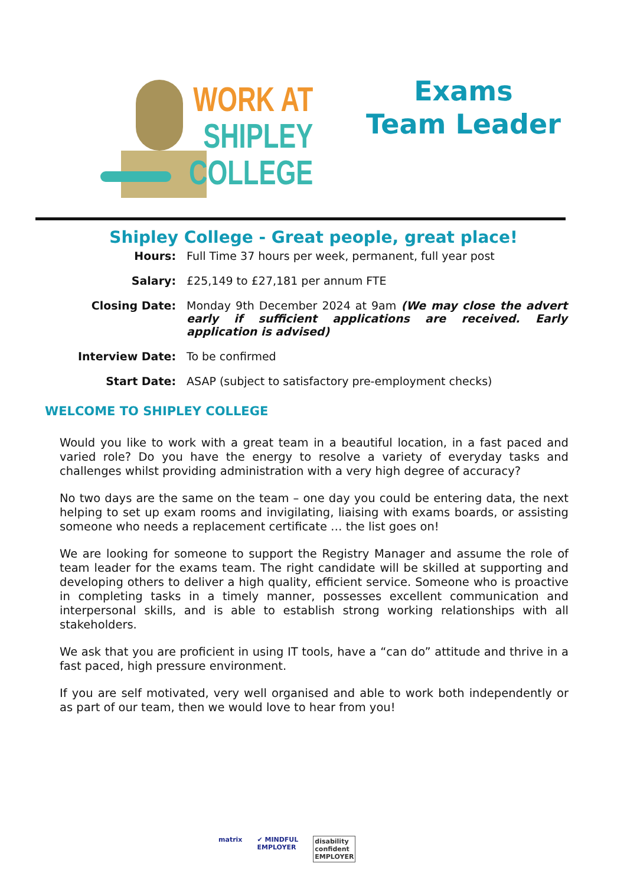WORK AT
SHIPLEY
COLLEGE
Exams
Team Leader
Shipley College - Great people, great place!
Hours: Full Time 37 hours per week, permanent, full year post
Salary: £25,149 to £27,181 per annum FTE
Closing Date: Monday 9th December 2024 at 9am (We may close the advert early if sufficient applications are received. Early application is advised)
Interview Date: To be confirmed
Start Date: ASAP (subject to satisfactory pre-employment checks)
WELCOME TO SHIPLEY COLLEGE
Would you like to work with a great team in a beautiful location, in a fast paced and varied role? Do you have the energy to resolve a variety of everyday tasks and challenges whilst providing administration with a very high degree of accuracy?
No two days are the same on the team – one day you could be entering data, the next helping to set up exam rooms and invigilating, liaising with exams boards, or assisting someone who needs a replacement certificate … the list goes on!
We are looking for someone to support the Registry Manager and assume the role of team leader for the exams team. The right candidate will be skilled at supporting and developing others to deliver a high quality, efficient service. Someone who is proactive in completing tasks in a timely manner, possesses excellent communication and interpersonal skills, and is able to establish strong working relationships with all stakeholders.
We ask that you are proficient in using IT tools, have a “can do” attitude and thrive in a fast paced, high pressure environment.
If you are self motivated, very well organised and able to work both independently or as part of our team, then we would love to hear from you!
matrix ✔ MINDFUL
EMPLOYER
disability
confident
EMPLOYER